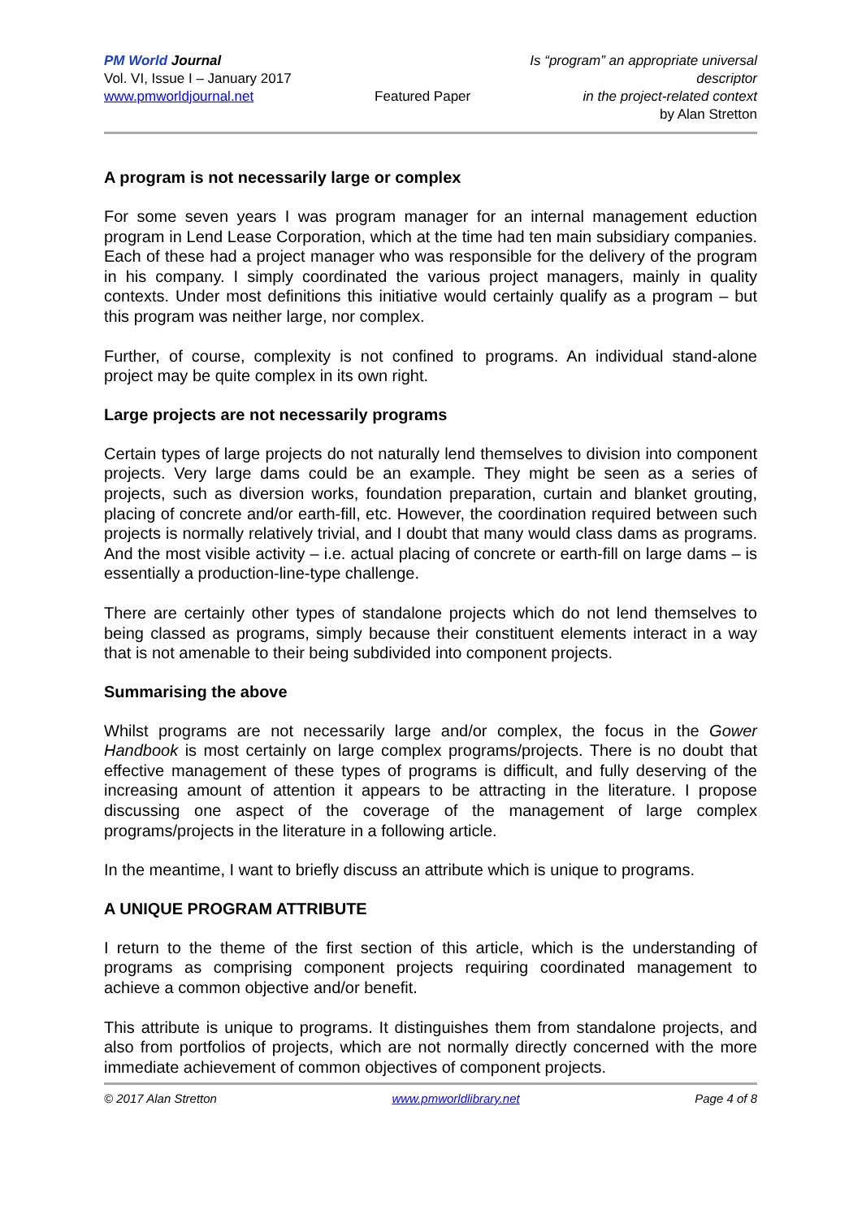PM World Journal
Vol. VI, Issue I – January 2017
www.pmworldjournal.net
Featured Paper
Is “program” an appropriate universal descriptor
in the project-related context
by Alan Stretton
A program is not necessarily large or complex
For some seven years I was program manager for an internal management eduction program in Lend Lease Corporation, which at the time had ten main subsidiary companies. Each of these had a project manager who was responsible for the delivery of the program in his company. I simply coordinated the various project managers, mainly in quality contexts. Under most definitions this initiative would certainly qualify as a program – but this program was neither large, nor complex.
Further, of course, complexity is not confined to programs. An individual stand-alone project may be quite complex in its own right.
Large projects are not necessarily programs
Certain types of large projects do not naturally lend themselves to division into component projects. Very large dams could be an example. They might be seen as a series of projects, such as diversion works, foundation preparation, curtain and blanket grouting, placing of concrete and/or earth-fill, etc. However, the coordination required between such projects is normally relatively trivial, and I doubt that many would class dams as programs. And the most visible activity – i.e. actual placing of concrete or earth-fill on large dams – is essentially a production-line-type challenge.
There are certainly other types of standalone projects which do not lend themselves to being classed as programs, simply because their constituent elements interact in a way that is not amenable to their being subdivided into component projects.
Summarising the above
Whilst programs are not necessarily large and/or complex, the focus in the Gower Handbook is most certainly on large complex programs/projects. There is no doubt that effective management of these types of programs is difficult, and fully deserving of the increasing amount of attention it appears to be attracting in the literature. I propose discussing one aspect of the coverage of the management of large complex programs/projects in the literature in a following article.
In the meantime, I want to briefly discuss an attribute which is unique to programs.
A UNIQUE PROGRAM ATTRIBUTE
I return to the theme of the first section of this article, which is the understanding of programs as comprising component projects requiring coordinated management to achieve a common objective and/or benefit.
This attribute is unique to programs. It distinguishes them from standalone projects, and also from portfolios of projects, which are not normally directly concerned with the more immediate achievement of common objectives of component projects.
© 2017 Alan Stretton www.pmworldlibrary.net Page 4 of 8